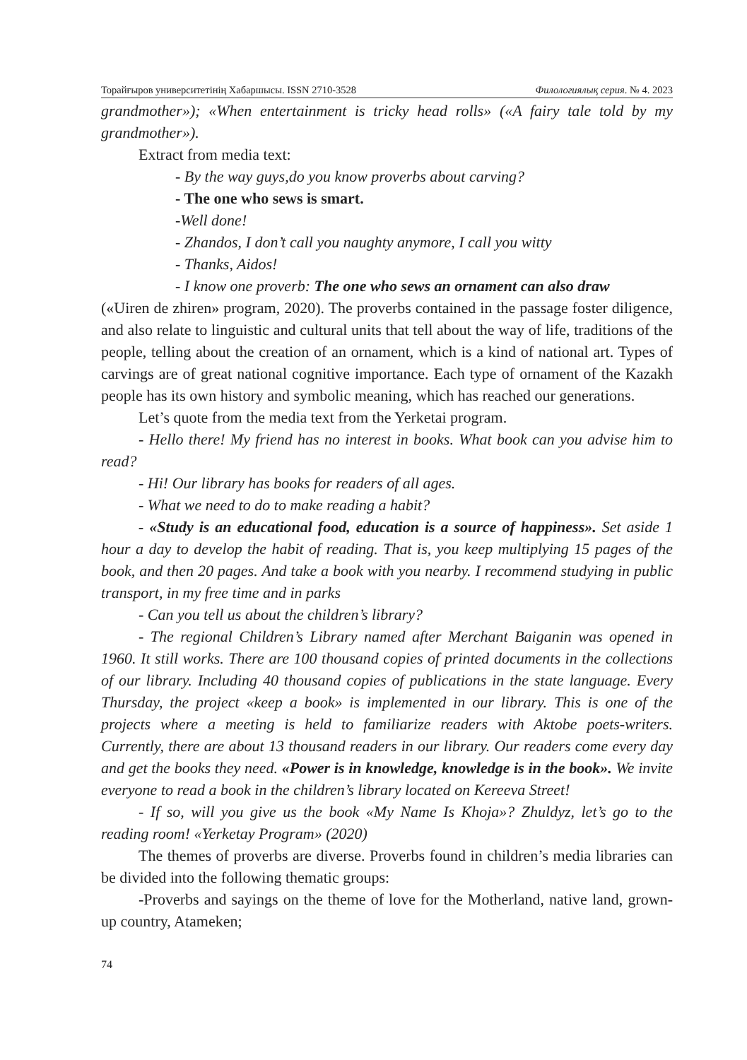Торайғыров университетінің Хабаршысы. ISSN 2710-3528 Филологиялық серия. № 4. 2023
grandmother»); «When entertainment is tricky head rolls» («A fairy tale told by my grandmother»).
Extract from media text:
- By the way guys,do you know proverbs about carving?
- The one who sews is smart.
-Well done!
- Zhandos, I don’t call you naughty anymore, I call you witty
- Thanks, Aidos!
- I know one proverb: The one who sews an ornament can also draw
(«Uiren de zhiren» program, 2020). The proverbs contained in the passage foster diligence, and also relate to linguistic and cultural units that tell about the way of life, traditions of the people, telling about the creation of an ornament, which is a kind of national art. Types of carvings are of great national cognitive importance. Each type of ornament of the Kazakh people has its own history and symbolic meaning, which has reached our generations.
Let’s quote from the media text from the Yerketai program.
- Hello there! My friend has no interest in books. What book can you advise him to read?
- Hi! Our library has books for readers of all ages.
- What we need to do to make reading a habit?
- «Study is an educational food, education is a source of happiness». Set aside 1 hour a day to develop the habit of reading. That is, you keep multiplying 15 pages of the book, and then 20 pages. And take a book with you nearby. I recommend studying in public transport, in my free time and in parks
- Can you tell us about the children’s library?
- The regional Children’s Library named after Merchant Baiganin was opened in 1960. It still works. There are 100 thousand copies of printed documents in the collections of our library. Including 40 thousand copies of publications in the state language. Every Thursday, the project «keep a book» is implemented in our library. This is one of the projects where a meeting is held to familiarize readers with Aktobe poets-writers. Currently, there are about 13 thousand readers in our library. Our readers come every day and get the books they need. «Power is in knowledge, knowledge is in the book». We invite everyone to read a book in the children’s library located on Kereeva Street!
- If so, will you give us the book «My Name Is Khoja»? Zhuldyz, let’s go to the reading room! «Yerketay Program» (2020)
The themes of proverbs are diverse. Proverbs found in children’s media libraries can be divided into the following thematic groups:
-Proverbs and sayings on the theme of love for the Motherland, native land, grown-up country, Atameken;
74